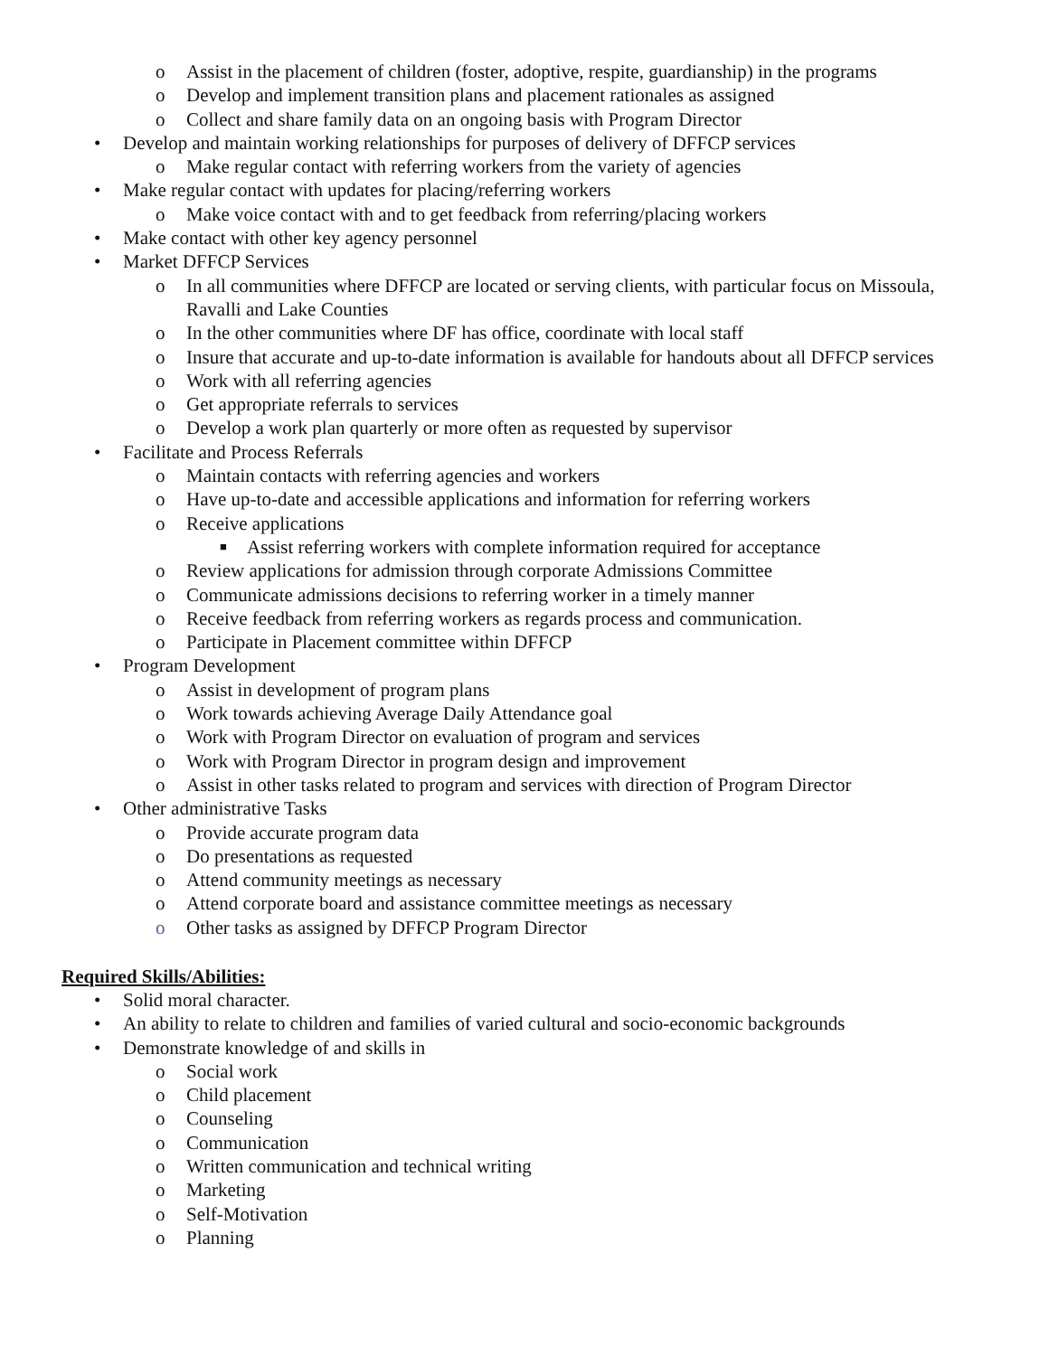o Assist in the placement of children (foster, adoptive, respite, guardianship) in the programs
o Develop and implement transition plans and placement rationales as assigned
o Collect and share family data on an ongoing basis with Program Director
• Develop and maintain working relationships for purposes of delivery of DFFCP services
o Make regular contact with referring workers from the variety of agencies
• Make regular contact with updates for placing/referring workers
o Make voice contact with and to get feedback from referring/placing workers
• Make contact with other key agency personnel
• Market DFFCP Services
o In all communities where DFFCP are located or serving clients, with particular focus on Missoula, Ravalli and Lake Counties
o In the other communities where DF has office, coordinate with local staff
o Insure that accurate and up-to-date information is available for handouts about all DFFCP services
o Work with all referring agencies
o Get appropriate referrals to services
o Develop a work plan quarterly or more often as requested by supervisor
• Facilitate and Process Referrals
o Maintain contacts with referring agencies and workers
o Have up-to-date and accessible applications and information for referring workers
o Receive applications
■ Assist referring workers with complete information required for acceptance
o Review applications for admission through corporate Admissions Committee
o Communicate admissions decisions to referring worker in a timely manner
o Receive feedback from referring workers as regards process and communication.
o Participate in Placement committee within DFFCP
• Program Development
o Assist in development of program plans
o Work towards achieving Average Daily Attendance goal
o Work with Program Director on evaluation of program and services
o Work with Program Director in program design and improvement
o Assist in other tasks related to program and services with direction of Program Director
• Other administrative Tasks
o Provide accurate program data
o Do presentations as requested
o Attend community meetings as necessary
o Attend corporate board and assistance committee meetings as necessary
o Other tasks as assigned by DFFCP Program Director
Required Skills/Abilities:
• Solid moral character.
• An ability to relate to children and families of varied cultural and socio-economic backgrounds
• Demonstrate knowledge of and skills in
o Social work
o Child placement
o Counseling
o Communication
o Written communication and technical writing
o Marketing
o Self-Motivation
o Planning